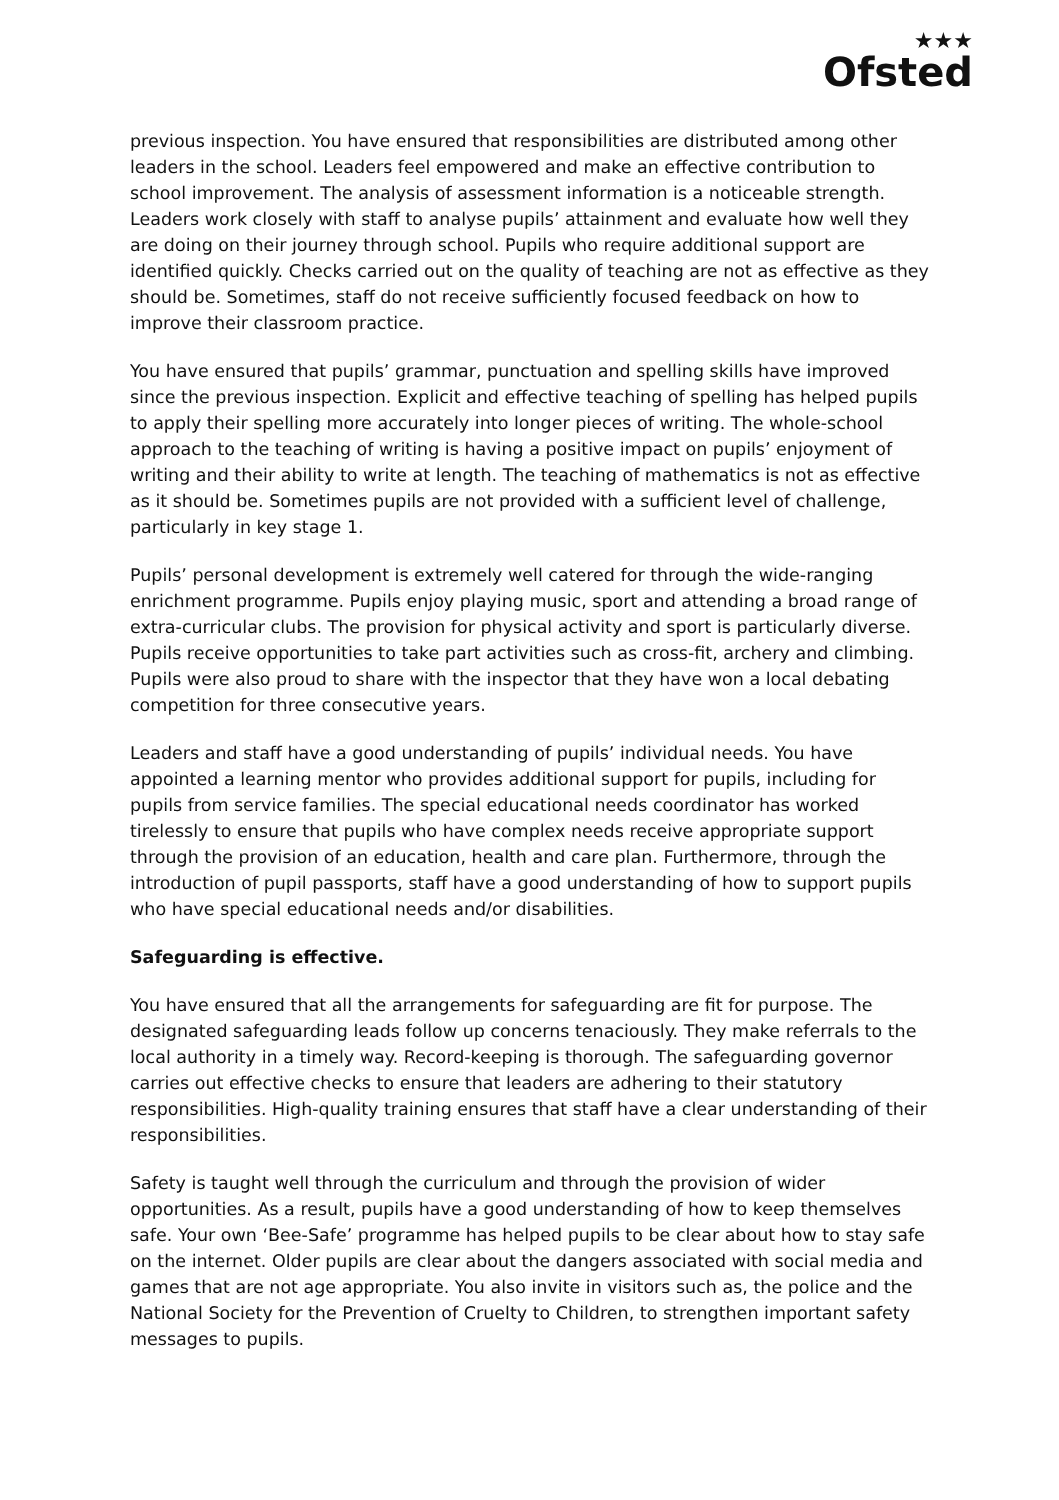★★★
Ofsted
previous inspection. You have ensured that responsibilities are distributed among other leaders in the school. Leaders feel empowered and make an effective contribution to school improvement. The analysis of assessment information is a noticeable strength. Leaders work closely with staff to analyse pupils’ attainment and evaluate how well they are doing on their journey through school. Pupils who require additional support are identified quickly. Checks carried out on the quality of teaching are not as effective as they should be. Sometimes, staff do not receive sufficiently focused feedback on how to improve their classroom practice.
You have ensured that pupils’ grammar, punctuation and spelling skills have improved since the previous inspection. Explicit and effective teaching of spelling has helped pupils to apply their spelling more accurately into longer pieces of writing. The whole-school approach to the teaching of writing is having a positive impact on pupils’ enjoyment of writing and their ability to write at length. The teaching of mathematics is not as effective as it should be. Sometimes pupils are not provided with a sufficient level of challenge, particularly in key stage 1.
Pupils’ personal development is extremely well catered for through the wide-ranging enrichment programme. Pupils enjoy playing music, sport and attending a broad range of extra-curricular clubs. The provision for physical activity and sport is particularly diverse. Pupils receive opportunities to take part activities such as cross-fit, archery and climbing. Pupils were also proud to share with the inspector that they have won a local debating competition for three consecutive years.
Leaders and staff have a good understanding of pupils’ individual needs. You have appointed a learning mentor who provides additional support for pupils, including for pupils from service families. The special educational needs coordinator has worked tirelessly to ensure that pupils who have complex needs receive appropriate support through the provision of an education, health and care plan. Furthermore, through the introduction of pupil passports, staff have a good understanding of how to support pupils who have special educational needs and/or disabilities.
Safeguarding is effective.
You have ensured that all the arrangements for safeguarding are fit for purpose. The designated safeguarding leads follow up concerns tenaciously. They make referrals to the local authority in a timely way. Record-keeping is thorough. The safeguarding governor carries out effective checks to ensure that leaders are adhering to their statutory responsibilities. High-quality training ensures that staff have a clear understanding of their responsibilities.
Safety is taught well through the curriculum and through the provision of wider opportunities. As a result, pupils have a good understanding of how to keep themselves safe. Your own ‘Bee-Safe’ programme has helped pupils to be clear about how to stay safe on the internet. Older pupils are clear about the dangers associated with social media and games that are not age appropriate. You also invite in visitors such as, the police and the National Society for the Prevention of Cruelty to Children, to strengthen important safety messages to pupils.